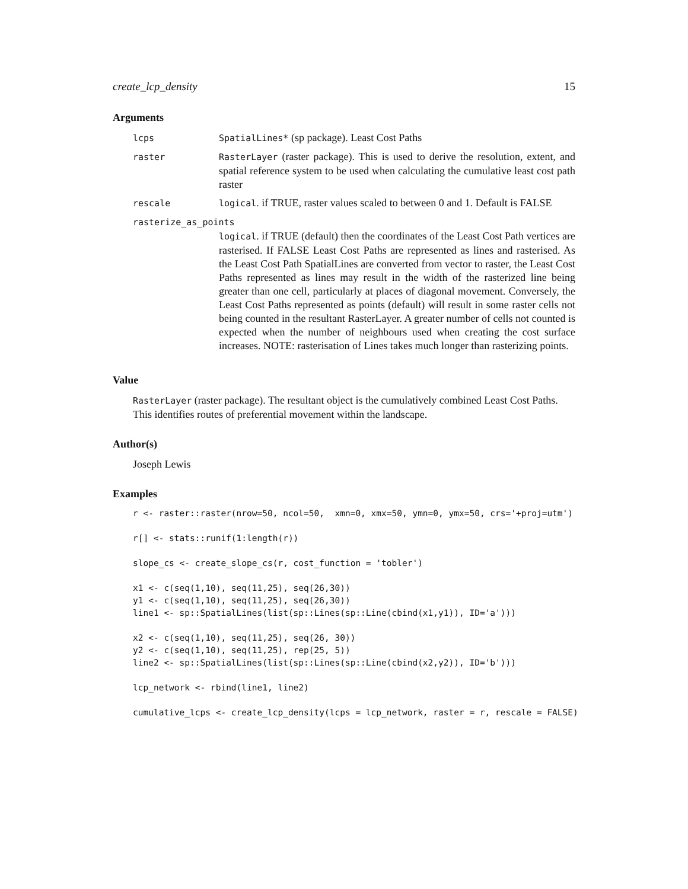create_lcp_density 15
Arguments
| lcps | SpatialLines* (sp package). Least Cost Paths |
| raster | RasterLayer (raster package). This is used to derive the resolution, extent, and spatial reference system to be used when calculating the cumulative least cost path raster |
| rescale | logical . if TRUE, raster values scaled to between 0 and 1. Default is FALSE |
| rasterize_as_points | |
| | logical . if TRUE (default) then the coordinates of the Least Cost Path vertices are rasterised. If FALSE Least Cost Paths are represented as lines and rasterised. As the Least Cost Path SpatialLines are converted from vector to raster, the Least Cost Paths represented as lines may result in the width of the rasterized line being greater than one cell, particularly at places of diagonal movement. Conversely, the Least Cost Paths represented as points (default) will result in some raster cells not being counted in the resultant RasterLayer. A greater number of cells not counted is expected when the number of neighbours used when creating the cost surface increases. NOTE: rasterisation of Lines takes much longer than rasterizing points. |
Value
RasterLayer (raster package). The resultant object is the cumulatively combined Least Cost Paths. This identifies routes of preferential movement within the landscape.
Author(s)
Joseph Lewis
Examples
r <- raster::raster(nrow=50, ncol=50,  xmn=0, xmx=50, ymn=0, ymx=50, crs='+proj=utm')

r[] <- stats::runif(1:length(r))

slope_cs <- create_slope_cs(r, cost_function = 'tobler')

x1 <- c(seq(1,10), seq(11,25), seq(26,30))
y1 <- c(seq(1,10), seq(11,25), seq(26,30))
line1 <- sp::SpatialLines(list(sp::Lines(sp::Line(cbind(x1,y1)), ID='a')))

x2 <- c(seq(1,10), seq(11,25), seq(26, 30))
y2 <- c(seq(1,10), seq(11,25), rep(25, 5))
line2 <- sp::SpatialLines(list(sp::Lines(sp::Line(cbind(x2,y2)), ID='b')))

lcp_network <- rbind(line1, line2)

cumulative_lcps <- create_lcp_density(lcps = lcp_network, raster = r, rescale = FALSE)